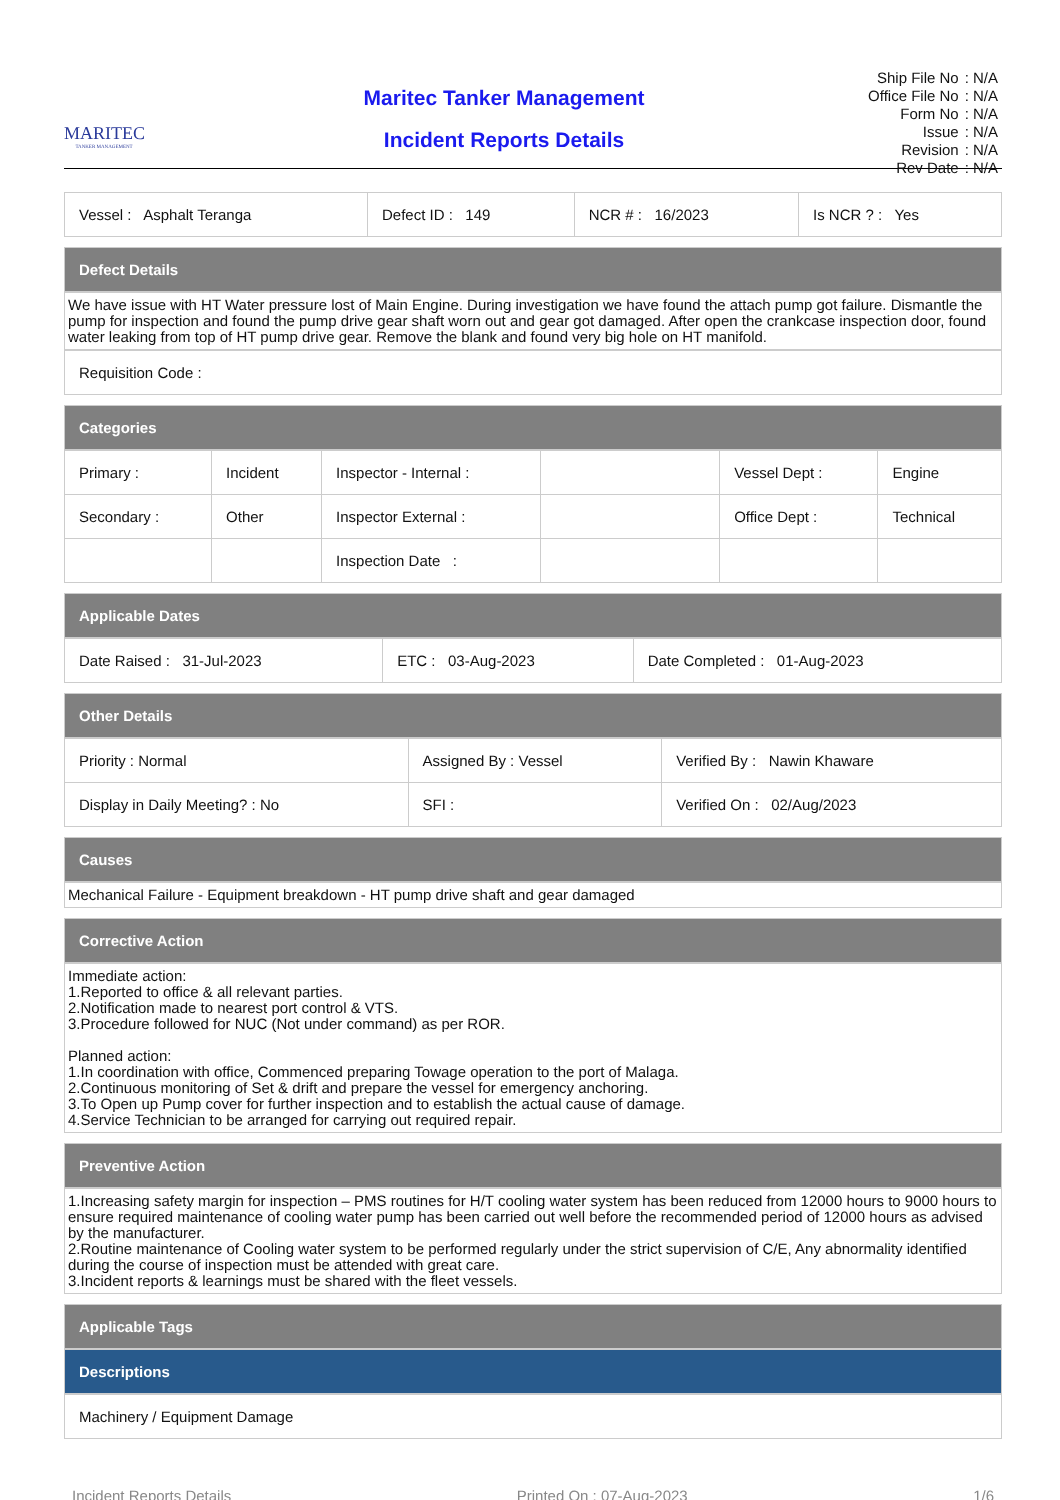MARITEC
TANKER MANAGEMENT
Maritec Tanker Management
Incident Reports Details
| Ship File No | : N/A |
| Office File No | : N/A |
| Form No | : N/A |
| Issue | : N/A |
| Revision | : N/A |
| Rev Date | : N/A |
| Vessel : Asphalt Teranga | Defect ID : 149 | NCR # : 16/2023 | Is NCR ? : Yes |
Defect Details
We have issue with HT Water pressure lost of Main Engine. During investigation we have found the attach pump got failure. Dismantle the pump for inspection and found the pump drive gear shaft worn out and gear got damaged. After open the crankcase inspection door, found water leaking from top of HT pump drive gear. Remove the blank and found very big hole on HT manifold.
| Requisition Code : |
Categories
| Primary : | Incident | Inspector - Internal : | | Vessel Dept : | Engine |
| Secondary : | Other | Inspector External : | | Office Dept : | Technical |
| | | Inspection Date : | | | |
Applicable Dates
| Date Raised : 31-Jul-2023 | ETC : 03-Aug-2023 | Date Completed : 01-Aug-2023 |
Other Details
| Priority : Normal | Assigned By : Vessel | Verified By : Nawin Khaware |
| Display in Daily Meeting? : No | SFI : | Verified On : 02/Aug/2023 |
Causes
Mechanical Failure - Equipment breakdown - HT pump drive shaft and gear damaged
Corrective Action
Immediate action:
1.Reported to office & all relevant parties.
2.Notification made to nearest port control & VTS.
3.Procedure followed for NUC (Not under command) as per ROR.
Planned action:
1.In coordination with office, Commenced preparing Towage operation to the port of Malaga.
2.Continuous monitoring of Set & drift and prepare the vessel for emergency anchoring.
3.To Open up Pump cover for further inspection and to establish the actual cause of damage.
4.Service Technician to be arranged for carrying out required repair.
Preventive Action
1.Increasing safety margin for inspection – PMS routines for H/T cooling water system has been reduced from 12000 hours to 9000 hours to ensure required maintenance of cooling water pump has been carried out well before the recommended period of 12000 hours as advised by the manufacturer.
2.Routine maintenance of Cooling water system to be performed regularly under the strict supervision of C/E, Any abnormality identified during the course of inspection must be attended with great care.
3.Incident reports & learnings must be shared with the fleet vessels.
Applicable Tags
Descriptions
| Machinery / Equipment Damage |
Incident Reports Details Printed On : 07-Aug-2023 1/6